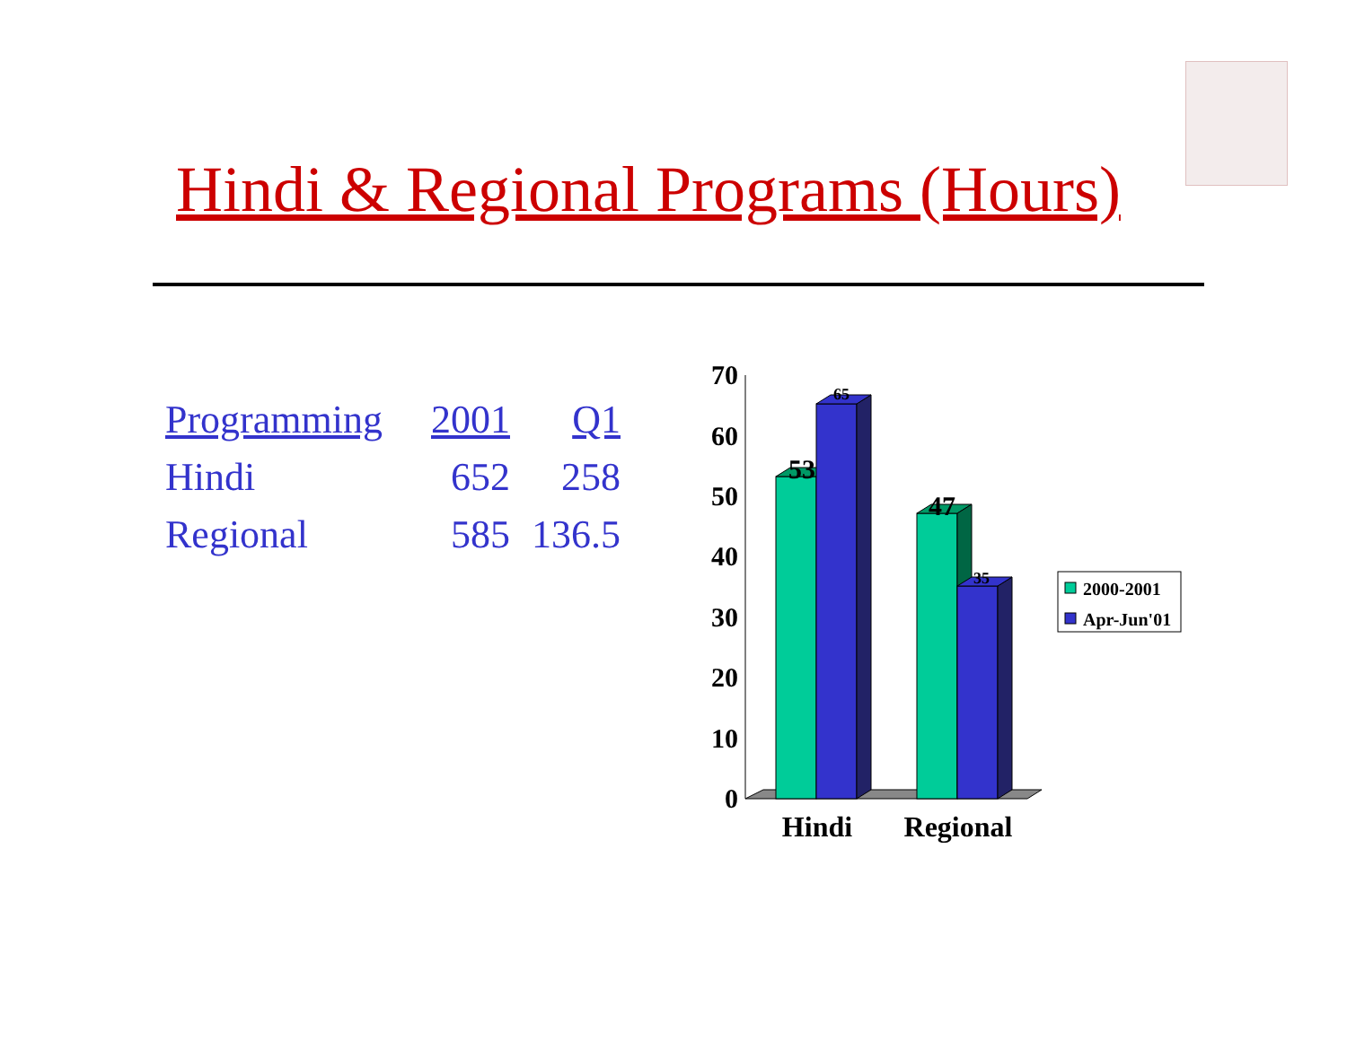Hindi & Regional Programs (Hours)
| Programming | 2001 | Q1 |
| --- | --- | --- |
| Hindi | 652 | 258 |
| Regional | 585 | 136.5 |
70
60
50
40
30
20
10
0
53
65
47
35
Hindi
Regional
2000-2001
Apr-Jun'01